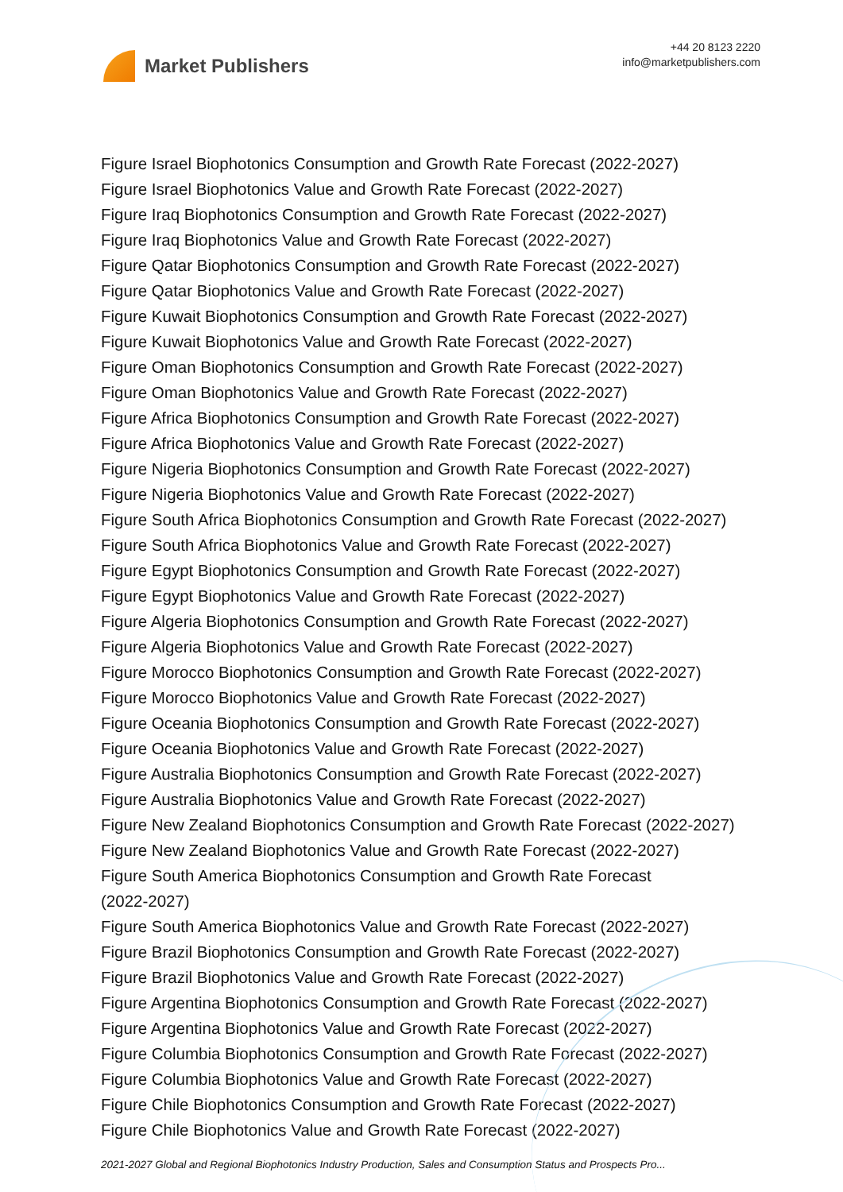Market Publishers
+44 20 8123 2220
info@marketpublishers.com
Figure Israel Biophotonics Consumption and Growth Rate Forecast (2022-2027)
Figure Israel Biophotonics Value and Growth Rate Forecast (2022-2027)
Figure Iraq Biophotonics Consumption and Growth Rate Forecast (2022-2027)
Figure Iraq Biophotonics Value and Growth Rate Forecast (2022-2027)
Figure Qatar Biophotonics Consumption and Growth Rate Forecast (2022-2027)
Figure Qatar Biophotonics Value and Growth Rate Forecast (2022-2027)
Figure Kuwait Biophotonics Consumption and Growth Rate Forecast (2022-2027)
Figure Kuwait Biophotonics Value and Growth Rate Forecast (2022-2027)
Figure Oman Biophotonics Consumption and Growth Rate Forecast (2022-2027)
Figure Oman Biophotonics Value and Growth Rate Forecast (2022-2027)
Figure Africa Biophotonics Consumption and Growth Rate Forecast (2022-2027)
Figure Africa Biophotonics Value and Growth Rate Forecast (2022-2027)
Figure Nigeria Biophotonics Consumption and Growth Rate Forecast (2022-2027)
Figure Nigeria Biophotonics Value and Growth Rate Forecast (2022-2027)
Figure South Africa Biophotonics Consumption and Growth Rate Forecast (2022-2027)
Figure South Africa Biophotonics Value and Growth Rate Forecast (2022-2027)
Figure Egypt Biophotonics Consumption and Growth Rate Forecast (2022-2027)
Figure Egypt Biophotonics Value and Growth Rate Forecast (2022-2027)
Figure Algeria Biophotonics Consumption and Growth Rate Forecast (2022-2027)
Figure Algeria Biophotonics Value and Growth Rate Forecast (2022-2027)
Figure Morocco Biophotonics Consumption and Growth Rate Forecast (2022-2027)
Figure Morocco Biophotonics Value and Growth Rate Forecast (2022-2027)
Figure Oceania Biophotonics Consumption and Growth Rate Forecast (2022-2027)
Figure Oceania Biophotonics Value and Growth Rate Forecast (2022-2027)
Figure Australia Biophotonics Consumption and Growth Rate Forecast (2022-2027)
Figure Australia Biophotonics Value and Growth Rate Forecast (2022-2027)
Figure New Zealand Biophotonics Consumption and Growth Rate Forecast (2022-2027)
Figure New Zealand Biophotonics Value and Growth Rate Forecast (2022-2027)
Figure South America Biophotonics Consumption and Growth Rate Forecast
(2022-2027)
Figure South America Biophotonics Value and Growth Rate Forecast (2022-2027)
Figure Brazil Biophotonics Consumption and Growth Rate Forecast (2022-2027)
Figure Brazil Biophotonics Value and Growth Rate Forecast (2022-2027)
Figure Argentina Biophotonics Consumption and Growth Rate Forecast (2022-2027)
Figure Argentina Biophotonics Value and Growth Rate Forecast (2022-2027)
Figure Columbia Biophotonics Consumption and Growth Rate Forecast (2022-2027)
Figure Columbia Biophotonics Value and Growth Rate Forecast (2022-2027)
Figure Chile Biophotonics Consumption and Growth Rate Forecast (2022-2027)
Figure Chile Biophotonics Value and Growth Rate Forecast (2022-2027)
2021-2027 Global and Regional Biophotonics Industry Production, Sales and Consumption Status and Prospects Pro...